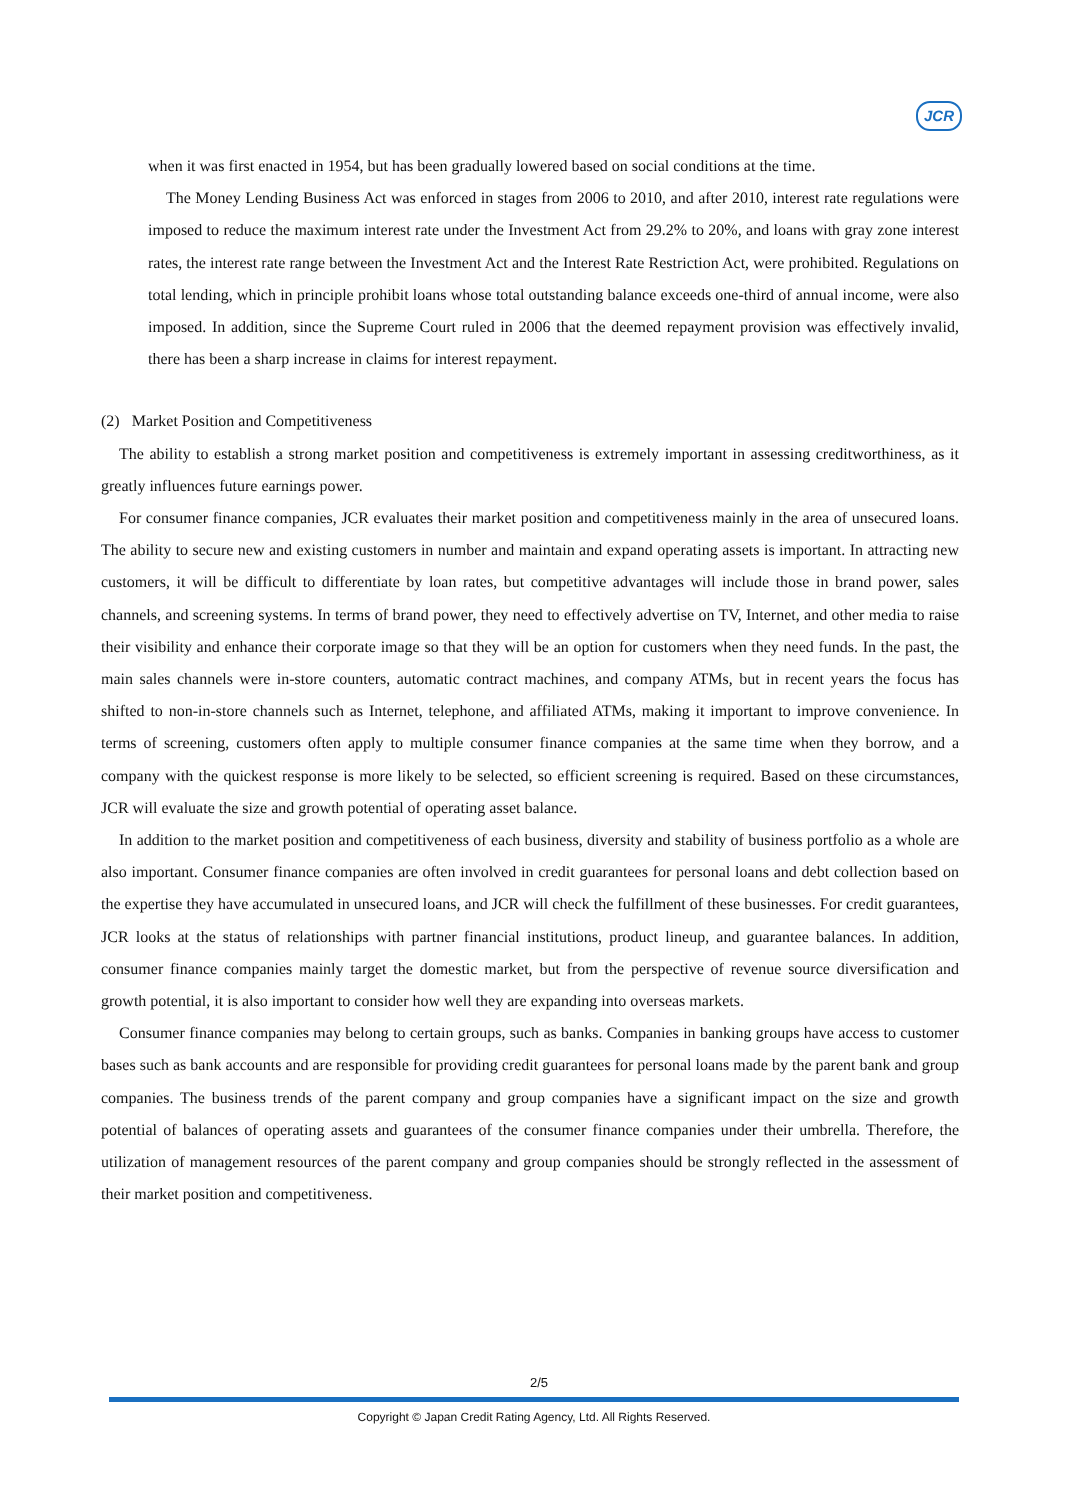JCR
when it was first enacted in 1954, but has been gradually lowered based on social conditions at the time.
The Money Lending Business Act was enforced in stages from 2006 to 2010, and after 2010, interest rate regulations were imposed to reduce the maximum interest rate under the Investment Act from 29.2% to 20%, and loans with gray zone interest rates, the interest rate range between the Investment Act and the Interest Rate Restriction Act, were prohibited. Regulations on total lending, which in principle prohibit loans whose total outstanding balance exceeds one-third of annual income, were also imposed. In addition, since the Supreme Court ruled in 2006 that the deemed repayment provision was effectively invalid, there has been a sharp increase in claims for interest repayment.
(2) Market Position and Competitiveness
The ability to establish a strong market position and competitiveness is extremely important in assessing creditworthiness, as it greatly influences future earnings power.
For consumer finance companies, JCR evaluates their market position and competitiveness mainly in the area of unsecured loans. The ability to secure new and existing customers in number and maintain and expand operating assets is important. In attracting new customers, it will be difficult to differentiate by loan rates, but competitive advantages will include those in brand power, sales channels, and screening systems. In terms of brand power, they need to effectively advertise on TV, Internet, and other media to raise their visibility and enhance their corporate image so that they will be an option for customers when they need funds. In the past, the main sales channels were in-store counters, automatic contract machines, and company ATMs, but in recent years the focus has shifted to non-in-store channels such as Internet, telephone, and affiliated ATMs, making it important to improve convenience. In terms of screening, customers often apply to multiple consumer finance companies at the same time when they borrow, and a company with the quickest response is more likely to be selected, so efficient screening is required. Based on these circumstances, JCR will evaluate the size and growth potential of operating asset balance.
In addition to the market position and competitiveness of each business, diversity and stability of business portfolio as a whole are also important. Consumer finance companies are often involved in credit guarantees for personal loans and debt collection based on the expertise they have accumulated in unsecured loans, and JCR will check the fulfillment of these businesses. For credit guarantees, JCR looks at the status of relationships with partner financial institutions, product lineup, and guarantee balances. In addition, consumer finance companies mainly target the domestic market, but from the perspective of revenue source diversification and growth potential, it is also important to consider how well they are expanding into overseas markets.
Consumer finance companies may belong to certain groups, such as banks. Companies in banking groups have access to customer bases such as bank accounts and are responsible for providing credit guarantees for personal loans made by the parent bank and group companies. The business trends of the parent company and group companies have a significant impact on the size and growth potential of balances of operating assets and guarantees of the consumer finance companies under their umbrella. Therefore, the utilization of management resources of the parent company and group companies should be strongly reflected in the assessment of their market position and competitiveness.
2/5
Copyright © Japan Credit Rating Agency, Ltd. All Rights Reserved.